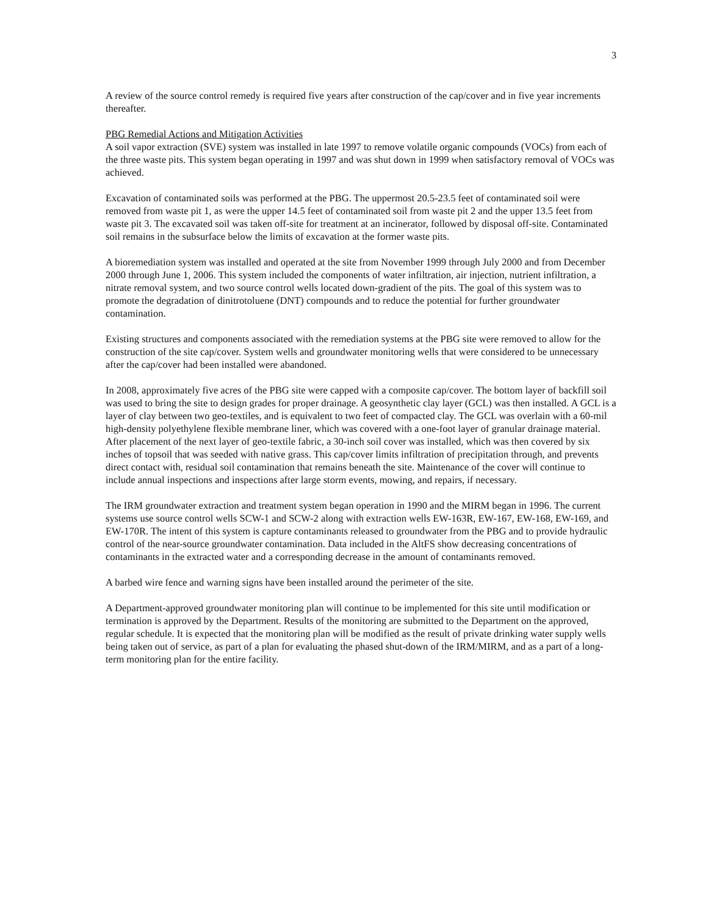3
A review of the source control remedy is required five years after construction of the cap/cover and in five year increments thereafter.
PBG Remedial Actions and Mitigation Activities
A soil vapor extraction (SVE) system was installed in late 1997 to remove volatile organic compounds (VOCs) from each of the three waste pits. This system began operating in 1997 and was shut down in 1999 when satisfactory removal of VOCs was achieved.
Excavation of contaminated soils was performed at the PBG. The uppermost 20.5-23.5 feet of contaminated soil were removed from waste pit 1, as were the upper 14.5 feet of contaminated soil from waste pit 2 and the upper 13.5 feet from waste pit 3. The excavated soil was taken off-site for treatment at an incinerator, followed by disposal off-site. Contaminated soil remains in the subsurface below the limits of excavation at the former waste pits.
A bioremediation system was installed and operated at the site from November 1999 through July 2000 and from December 2000 through June 1, 2006. This system included the components of water infiltration, air injection, nutrient infiltration, a nitrate removal system, and two source control wells located down-gradient of the pits. The goal of this system was to promote the degradation of dinitrotoluene (DNT) compounds and to reduce the potential for further groundwater contamination.
Existing structures and components associated with the remediation systems at the PBG site were removed to allow for the construction of the site cap/cover. System wells and groundwater monitoring wells that were considered to be unnecessary after the cap/cover had been installed were abandoned.
In 2008, approximately five acres of the PBG site were capped with a composite cap/cover. The bottom layer of backfill soil was used to bring the site to design grades for proper drainage. A geosynthetic clay layer (GCL) was then installed. A GCL is a layer of clay between two geo-textiles, and is equivalent to two feet of compacted clay. The GCL was overlain with a 60-mil high-density polyethylene flexible membrane liner, which was covered with a one-foot layer of granular drainage material. After placement of the next layer of geo-textile fabric, a 30-inch soil cover was installed, which was then covered by six inches of topsoil that was seeded with native grass. This cap/cover limits infiltration of precipitation through, and prevents direct contact with, residual soil contamination that remains beneath the site. Maintenance of the cover will continue to include annual inspections and inspections after large storm events, mowing, and repairs, if necessary.
The IRM groundwater extraction and treatment system began operation in 1990 and the MIRM began in 1996. The current systems use source control wells SCW-1 and SCW-2 along with extraction wells EW-163R, EW-167, EW-168, EW-169, and EW-170R. The intent of this system is capture contaminants released to groundwater from the PBG and to provide hydraulic control of the near-source groundwater contamination. Data included in the AltFS show decreasing concentrations of contaminants in the extracted water and a corresponding decrease in the amount of contaminants removed.
A barbed wire fence and warning signs have been installed around the perimeter of the site.
A Department-approved groundwater monitoring plan will continue to be implemented for this site until modification or termination is approved by the Department. Results of the monitoring are submitted to the Department on the approved, regular schedule. It is expected that the monitoring plan will be modified as the result of private drinking water supply wells being taken out of service, as part of a plan for evaluating the phased shut-down of the IRM/MIRM, and as a part of a long-term monitoring plan for the entire facility.